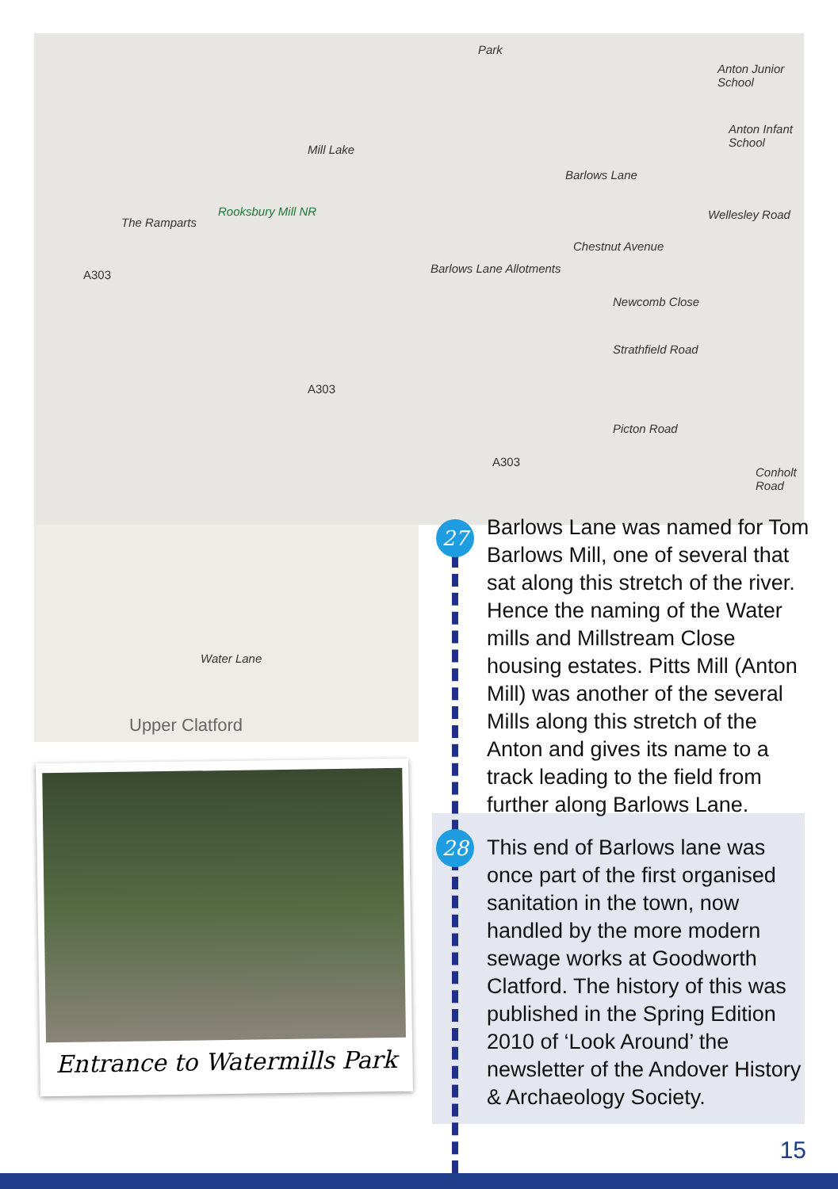Park
Mill Lake
Rooksbury Mill NR
Anton Junior School
Anton Infant School
Barlows Lane Allotments
A303
A303
A303
The Ramparts
Barlows Lane
Wellesley Road
Chestnut Avenue
Newcomb Close
Strathfield Road
Picton Road
Conholt Road
Water Lane
Upper Clatford
Entrance to Watermills Park
27
Barlows Lane was named for Tom Barlows Mill, one of several that sat along this stretch of the river. Hence the naming of the Water mills and Millstream Close housing estates. Pitts Mill (Anton Mill) was another of the several Mills along this stretch of the Anton and gives its name to a track leading to the field from further along Barlows Lane.
28
This end of Barlows lane was once part of the first organised sanitation in the town, now handled by the more modern sewage works at Goodworth Clatford. The history of this was published in the Spring Edition 2010 of ‘Look Around’ the newsletter of the Andover History & Archaeology Society.
15